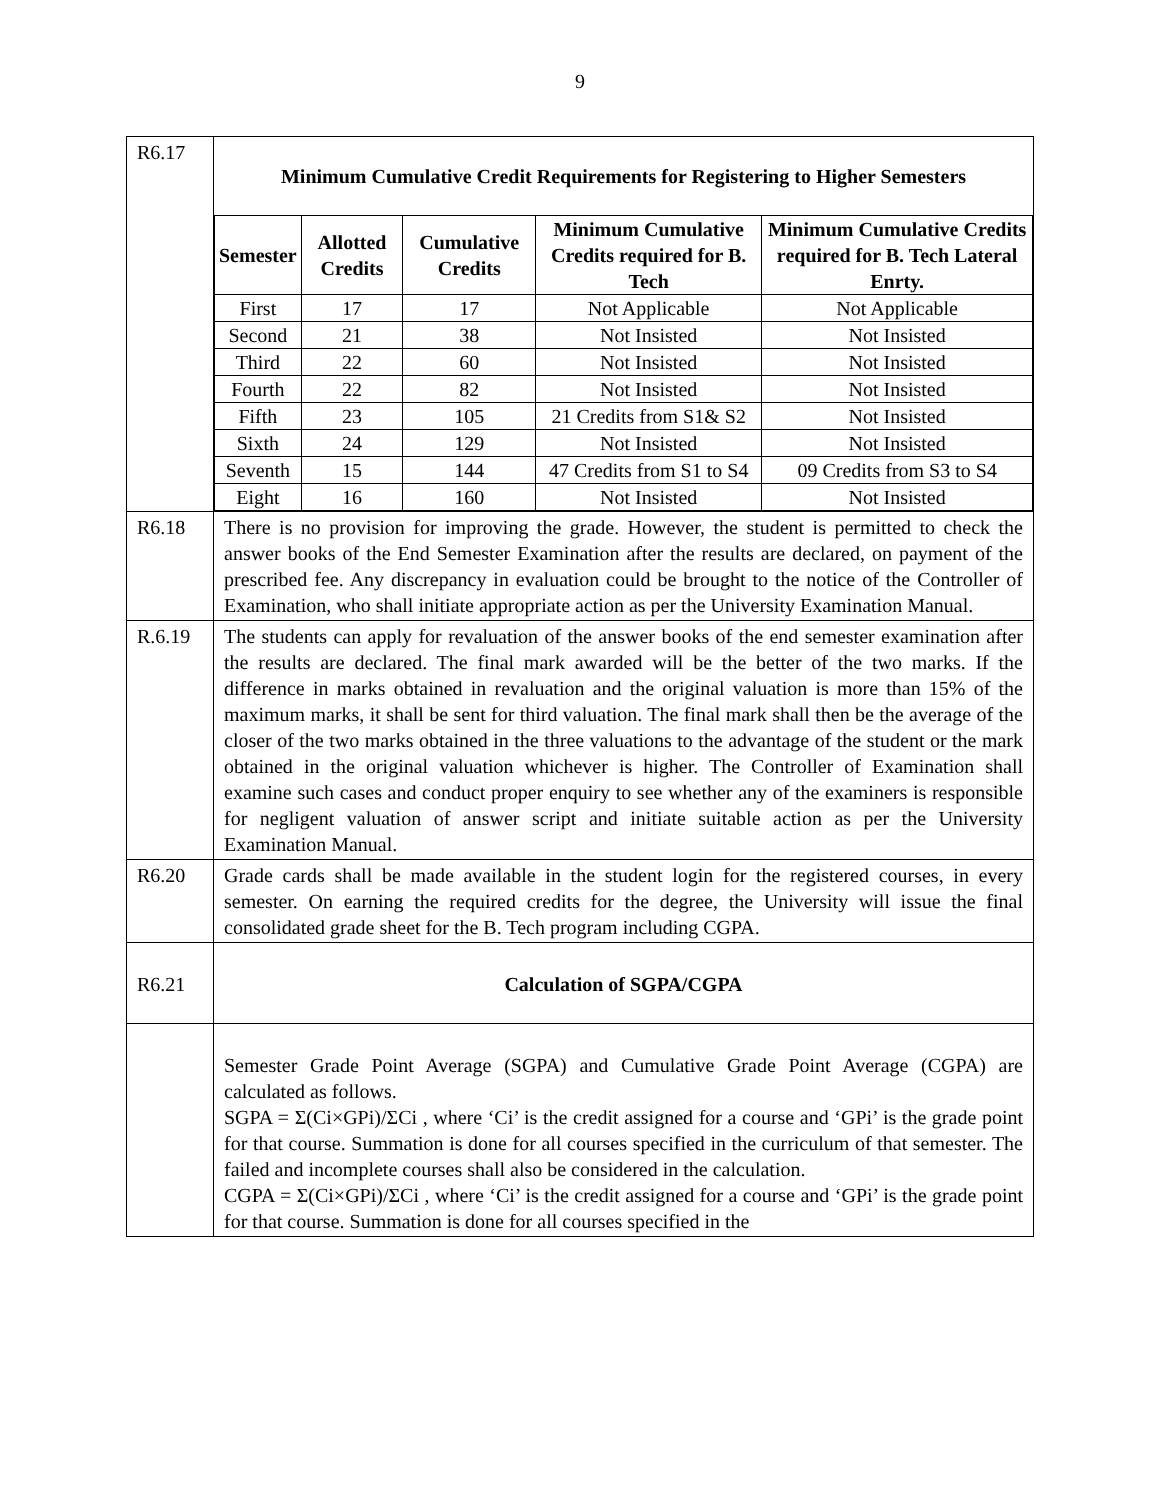9
| R6.17 | Minimum Cumulative Credit Requirements for Registering to Higher Semesters / Semester / Allotted Credits / Cumulative Credits / Minimum Cumulative Credits required for B. Tech / Minimum Cumulative Credits required for B. Tech Lateral Enrty. / / --- / --- / --- / --- / --- / / First / 17 / 17 / Not Applicable / Not Applicable / / Second / 21 / 38 / Not Insisted / Not Insisted / / Third / 22 / 60 / Not Insisted / Not Insisted / / Fourth / 22 / 82 / Not Insisted / Not Insisted / / Fifth / 23 / 105 / 21 Credits from S1& S2 / Not Insisted / / Sixth / 24 / 129 / Not Insisted / Not Insisted / / Seventh / 15 / 144 / 47 Credits from S1 to S4 / 09 Credits from S3 to S4 / / Eight / 16 / 160 / Not Insisted / Not Insisted / |
| R6.18 | There is no provision for improving the grade. However, the student is permitted to check the answer books of the End Semester Examination after the results are declared, on payment of the prescribed fee. Any discrepancy in evaluation could be brought to the notice of the Controller of Examination, who shall initiate appropriate action as per the University Examination Manual. |
| R.6.19 | The students can apply for revaluation of the answer books of the end semester examination after the results are declared. The final mark awarded will be the better of the two marks. If the difference in marks obtained in revaluation and the original valuation is more than 15% of the maximum marks, it shall be sent for third valuation. The final mark shall then be the average of the closer of the two marks obtained in the three valuations to the advantage of the student or the mark obtained in the original valuation whichever is higher. The Controller of Examination shall examine such cases and conduct proper enquiry to see whether any of the examiners is responsible for negligent valuation of answer script and initiate suitable action as per the University Examination Manual. |
| R6.20 | Grade cards shall be made available in the student login for the registered courses, in every semester. On earning the required credits for the degree, the University will issue the final consolidated grade sheet for the B. Tech program including CGPA. |
| R6.21 | Calculation of SGPA/CGPA |
| | Semester Grade Point Average (SGPA) and Cumulative Grade Point Average (CGPA) are calculated as follows. SGPA = Σ(Ci×GPi)/ΣCi , where ‘Ci’ is the credit assigned for a course and ‘GPi’ is the grade point for that course. Summation is done for all courses specified in the curriculum of that semester. The failed and incomplete courses shall also be considered in the calculation. CGPA = Σ(Ci×GPi)/ΣCi , where ‘Ci’ is the credit assigned for a course and ‘GPi’ is the grade point for that course. Summation is done for all courses specified in the |